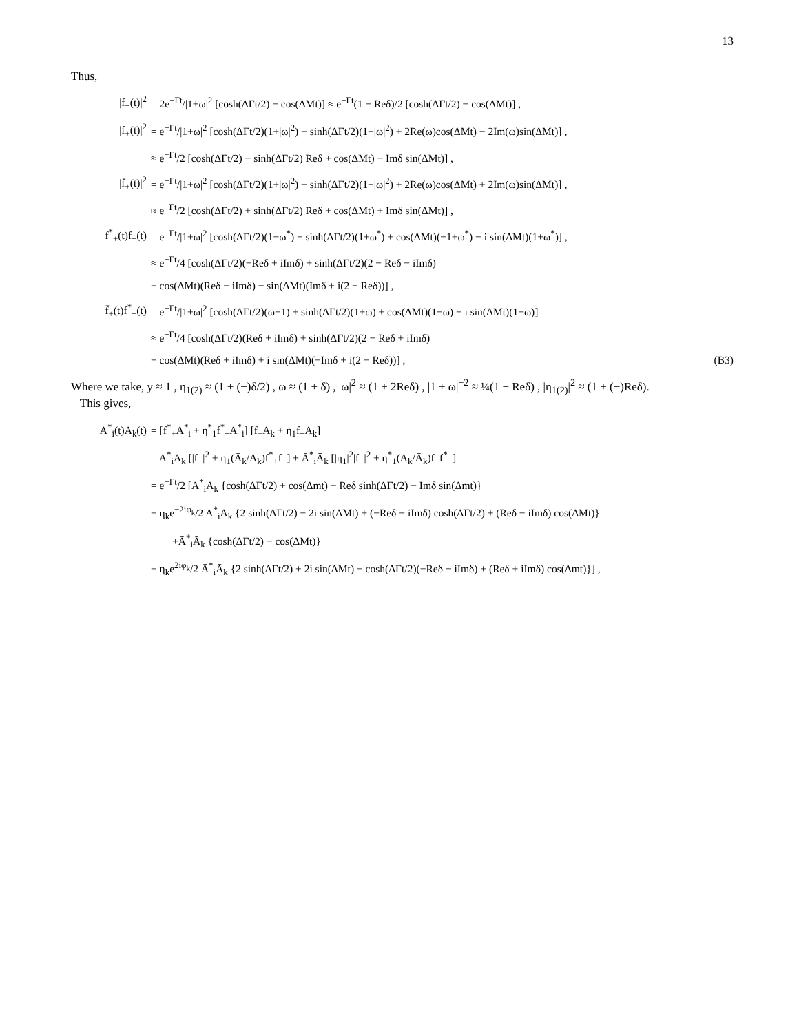13
Thus,
|f<sub>−</sub>(t)|<sup>2</sup> = 2e<sup>−Γt</sup>/|1+ω|<sup>2</sup> [cosh(ΔΓt/2) − cos(ΔMt)] ≈ e<sup>−Γt</sup>(1 − Reδ)/2 [cosh(ΔΓt/2) − cos(ΔMt)] ,
|f<sub>+</sub>(t)|<sup>2</sup> = e<sup>−Γt</sup>/|1+ω|<sup>2</sup> [cosh(ΔΓt/2)(1+|ω|<sup>2</sup>) + sinh(ΔΓt/2)(1−|ω|<sup>2</sup>) + 2Re(ω)cos(ΔMt) − 2Im(ω)sin(ΔMt)] ,
≈ e<sup>−Γt</sup>/2 [cosh(ΔΓt/2) − sinh(ΔΓt/2) Reδ + cos(ΔMt) − Imδ sin(ΔMt)] ,
|f̄<sub>+</sub>(t)|<sup>2</sup> = e<sup>−Γt</sup>/|1+ω|<sup>2</sup> [cosh(ΔΓt/2)(1+|ω|<sup>2</sup>) − sinh(ΔΓt/2)(1−|ω|<sup>2</sup>) + 2Re(ω)cos(ΔMt) + 2Im(ω)sin(ΔMt)] ,
≈ e<sup>−Γt</sup>/2 [cosh(ΔΓt/2) + sinh(ΔΓt/2) Reδ + cos(ΔMt) + Imδ sin(ΔMt)] ,
f<sup>*</sup><sub>+</sub>(t)f<sub>−</sub>(t) = e<sup>−Γt</sup>/|1+ω|<sup>2</sup> [cosh(ΔΓt/2)(1−ω<sup>*</sup>) + sinh(ΔΓt/2)(1+ω<sup>*</sup>) + cos(ΔMt)(−1+ω<sup>*</sup>) − i sin(ΔMt)(1+ω<sup>*</sup>)] ,
≈ e<sup>−Γt</sup>/4 [cosh(ΔΓt/2)(−Reδ + iImδ) + sinh(ΔΓt/2)(2 − Reδ − iImδ)
+ cos(ΔMt)(Reδ − iImδ) − sin(ΔMt)(Imδ + i(2 − Reδ))] ,
f̄<sub>+</sub>(t)f<sup>*</sup><sub>−</sub>(t) = e<sup>−Γt</sup>/|1+ω|<sup>2</sup> [cosh(ΔΓt/2)(ω−1) + sinh(ΔΓt/2)(1+ω) + cos(ΔMt)(1−ω) + i sin(ΔMt)(1+ω)]
≈ e<sup>−Γt</sup>/4 [cosh(ΔΓt/2)(Reδ + iImδ) + sinh(ΔΓt/2)(2 − Reδ + iImδ)
− cos(ΔMt)(Reδ + iImδ) + i sin(ΔMt)(−Imδ + i(2 − Reδ))] , (B3)
Where we take, y ≈ 1 , η<sub>1(2)</sub> ≈ (1 + (−)δ/2) , ω ≈ (1 + δ) , |ω|<sup>2</sup> ≈ (1 + 2Reδ) , |1 + ω|<sup>−2</sup> ≈ ¼(1 − Reδ) , |η<sub>1(2)</sub>|<sup>2</sup> ≈ (1 + (−)Reδ).
This gives,
A<sup>*</sup><sub>i</sub>(t)A<sub>k</sub>(t) = [f<sup>*</sup><sub>+</sub>A<sup>*</sup><sub>i</sub> + η<sup>*</sup><sub>1</sub>f<sup>*</sup><sub>−</sub>Ā<sup>*</sup><sub>i</sub>] [f<sub>+</sub>A<sub>k</sub> + η<sub>1</sub>f<sub>−</sub>Ā<sub>k</sub>]
= A<sup>*</sup><sub>i</sub>A<sub>k</sub> [|f<sub>+</sub>|<sup>2</sup> + η<sub>1</sub>(Ā<sub>k</sub>/A<sub>k</sub>)f<sup>*</sup><sub>+</sub>f<sub>−</sub>] + Ā<sup>*</sup><sub>i</sub>Ā<sub>k</sub> [|η<sub>1</sub>|<sup>2</sup>|f<sub>−</sub>|<sup>2</sup> + η<sup>*</sup><sub>1</sub>(A<sub>k</sub>/Ā<sub>k</sub>)f<sub>+</sub>f<sup>*</sup><sub>−</sub>]
= e<sup>−Γt</sup>/2 [A<sup>*</sup><sub>i</sub>A<sub>k</sub> {cosh(ΔΓt/2) + cos(Δmt) − Reδ sinh(ΔΓt/2) − Imδ sin(Δmt)}
+ η<sub>k</sub>e<sup>−2iφ<sub>k</sub></sup>/2 A<sup>*</sup><sub>i</sub>A<sub>k</sub> {2 sinh(ΔΓt/2) − 2i sin(ΔMt) + (−Reδ + iImδ) cosh(ΔΓt/2) + (Reδ − iImδ) cos(ΔMt)}
+Ā<sup>*</sup><sub>i</sub>Ā<sub>k</sub> {cosh(ΔΓt/2) − cos(ΔMt)}
+ η<sub>k</sub>e<sup>2iφ<sub>k</sub></sup>/2 Ā<sup>*</sup><sub>i</sub>Ā<sub>k</sub> {2 sinh(ΔΓt/2) + 2i sin(ΔMt) + cosh(ΔΓt/2)(−Reδ − iImδ) + (Reδ + iImδ) cos(Δmt)}] ,